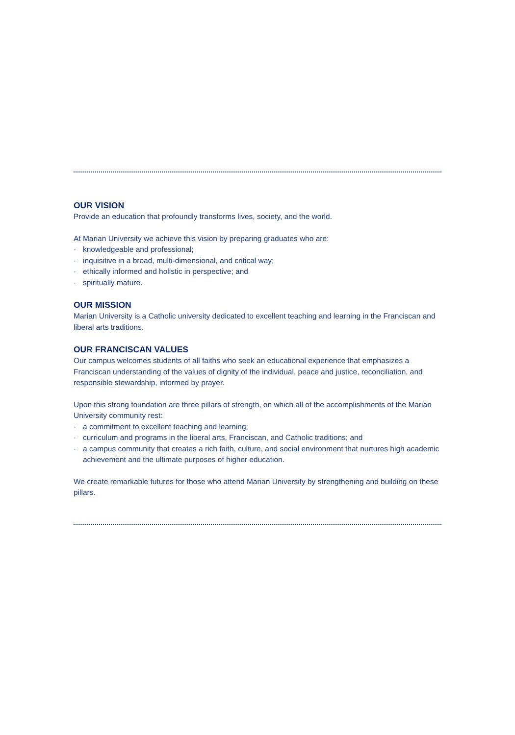OUR VISION
Provide an education that profoundly transforms lives, society, and the world.
At Marian University we achieve this vision by preparing graduates who are:
· knowledgeable and professional;
· inquisitive in a broad, multi-dimensional, and critical way;
· ethically informed and holistic in perspective; and
· spiritually mature.
OUR MISSION
Marian University is a Catholic university dedicated to excellent teaching and learning in the Franciscan and liberal arts traditions.
OUR FRANCISCAN VALUES
Our campus welcomes students of all faiths who seek an educational experience that emphasizes a Franciscan understanding of the values of dignity of the individual, peace and justice, reconciliation, and responsible stewardship, informed by prayer.
Upon this strong foundation are three pillars of strength, on which all of the accomplishments of the Marian University community rest:
· a commitment to excellent teaching and learning;
· curriculum and programs in the liberal arts, Franciscan, and Catholic traditions; and
· a campus community that creates a rich faith, culture, and social environment that nurtures high academic achievement and the ultimate purposes of higher education.
We create remarkable futures for those who attend Marian University by strengthening and building on these pillars.